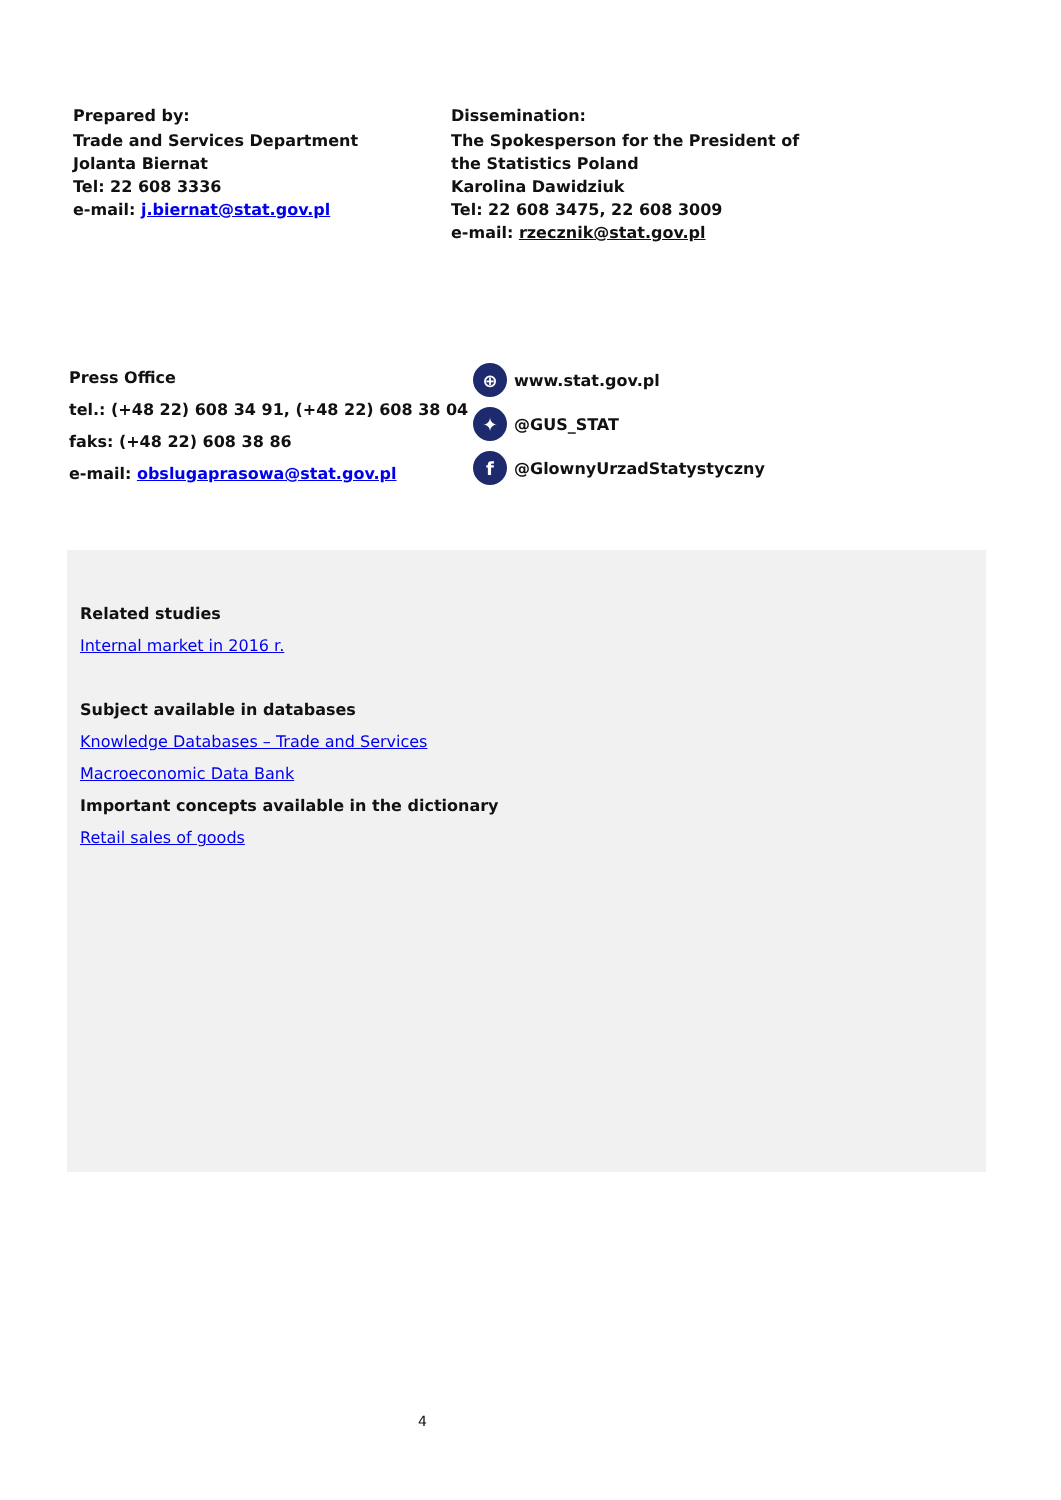Prepared by:
Trade and Services Department
Jolanta Biernat
Tel: 22 608 3336
e-mail: j.biernat@stat.gov.pl
Dissemination:
The Spokesperson for the President of
the Statistics Poland
Karolina Dawidziuk
Tel: 22 608 3475, 22 608 3009
e-mail: rzecznik@stat.gov.pl
Press Office
tel.: (+48 22) 608 34 91, (+48 22) 608 38 04
faks: (+48 22) 608 38 86
e-mail: obslugaprasowa@stat.gov.pl
⊕ www.stat.gov.pl
✦ @GUS_STAT
f @GlownyUrzadStatystyczny
Related studies
Internal market in 2016 r.
Subject available in databases
Knowledge Databases – Trade and Services
Macroeconomic Data Bank
Important concepts available in the dictionary
Retail sales of goods
4